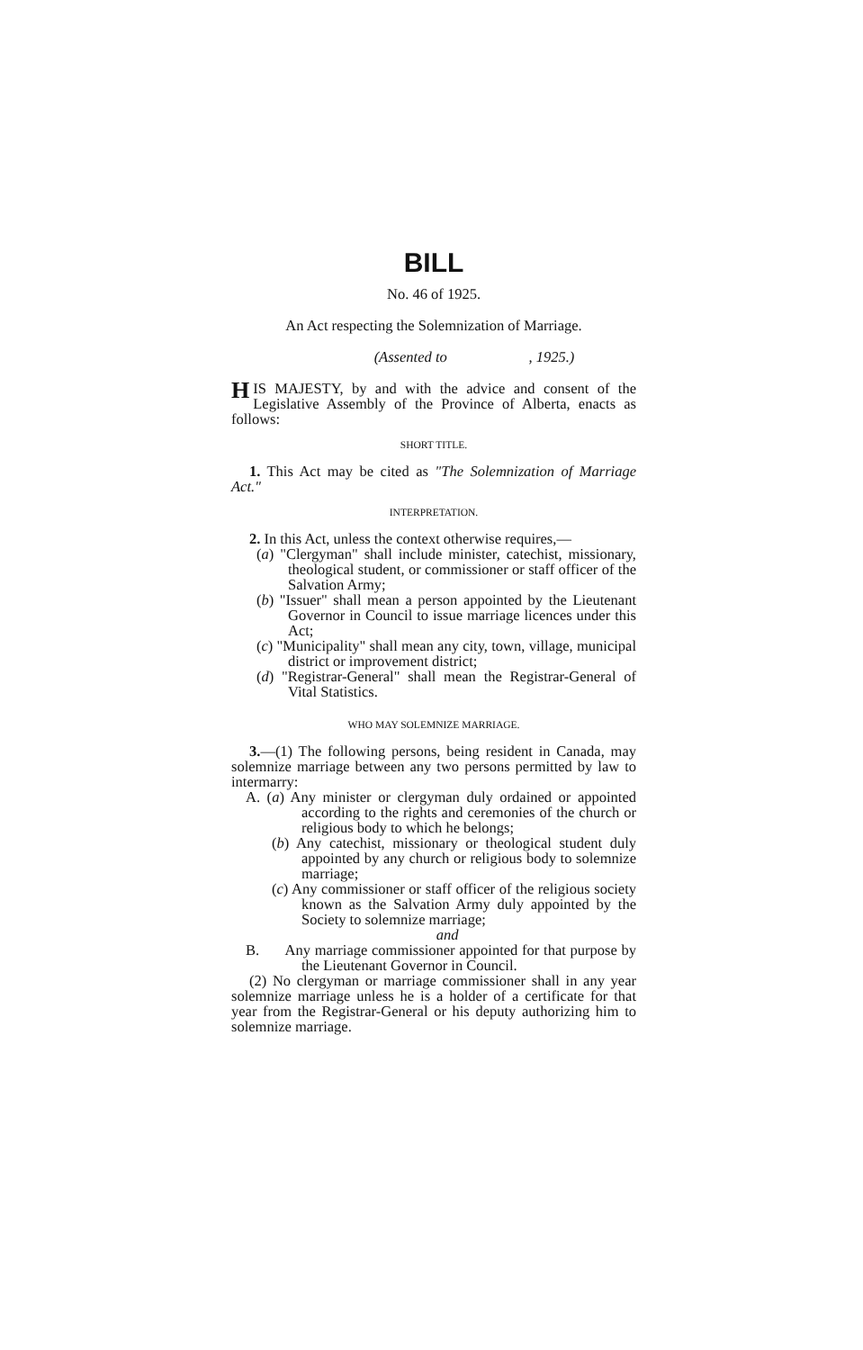BILL
No. 46 of 1925.
An Act respecting the Solemnization of Marriage.
(Assented to , 1925.)
HIS MAJESTY, by and with the advice and consent of the Legislative Assembly of the Province of Alberta, enacts as follows:
SHORT TITLE.
1. This Act may be cited as "The Solemnization of Marriage Act."
INTERPRETATION.
2. In this Act, unless the context otherwise requires,—
(a) "Clergyman" shall include minister, catechist, missionary, theological student, or commissioner or staff officer of the Salvation Army;
(b) "Issuer" shall mean a person appointed by the Lieutenant Governor in Council to issue marriage licences under this Act;
(c) "Municipality" shall mean any city, town, village, municipal district or improvement district;
(d) "Registrar-General" shall mean the Registrar-General of Vital Statistics.
WHO MAY SOLEMNIZE MARRIAGE.
3.—(1) The following persons, being resident in Canada, may solemnize marriage between any two persons permitted by law to intermarry:
A. (a) Any minister or clergyman duly ordained or appointed according to the rights and ceremonies of the church or religious body to which he belongs;
(b) Any catechist, missionary or theological student duly appointed by any church or religious body to solemnize marriage;
(c) Any commissioner or staff officer of the religious society known as the Salvation Army duly appointed by the Society to solemnize marriage;
and
B. Any marriage commissioner appointed for that purpose by the Lieutenant Governor in Council.
(2) No clergyman or marriage commissioner shall in any year solemnize marriage unless he is a holder of a certificate for that year from the Registrar-General or his deputy authorizing him to solemnize marriage.